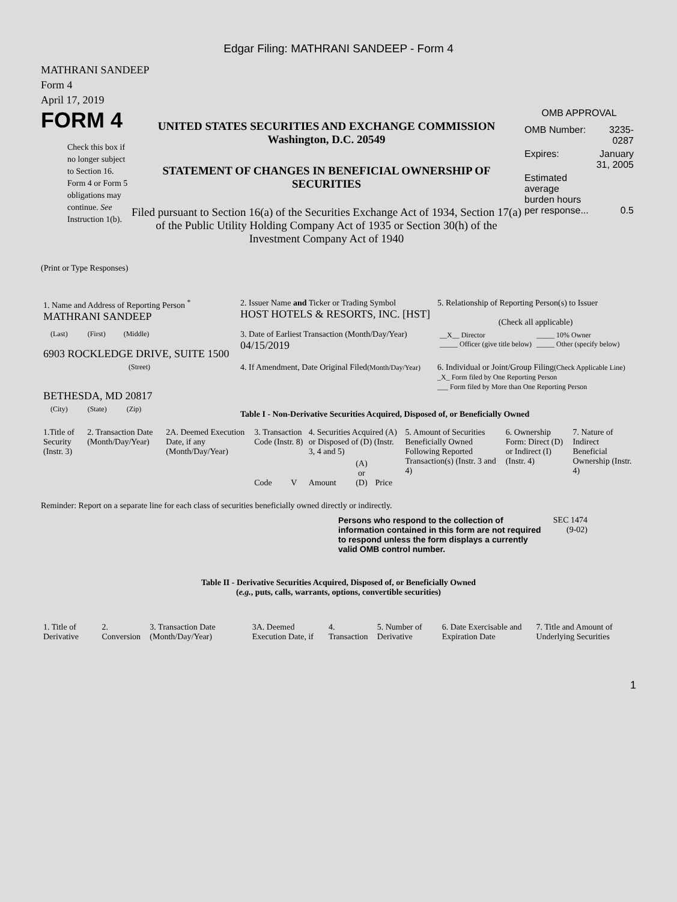Edgar Filing: MATHRANI SANDEEP - Form 4
MATHRANI SANDEEP
Form 4
April 17, 2019
FORM 4
Check this box if no longer subject to Section 16. Form 4 or Form 5 obligations may continue. See Instruction 1(b).
UNITED STATES SECURITIES AND EXCHANGE COMMISSION
Washington, D.C. 20549
STATEMENT OF CHANGES IN BENEFICIAL OWNERSHIP OF
SECURITIES
Filed pursuant to Section 16(a) of the Securities Exchange Act of 1934, Section 17(a) of the Public Utility Holding Company Act of 1935 or Section 30(h) of the Investment Company Act of 1940
OMB APPROVAL
| OMB Number: | 3235-0287 |
| Expires: | January 31, 2005 |
| Estimated average burden hours per response... | 0.5 |
(Print or Type Responses)
| 1. Name and Address of Reporting Person <sup>*</sup> MATHRANI SANDEEP | 2. Issuer Name and Ticker or Trading Symbol HOST HOTELS & RESORTS, INC. [HST] | 5. Relationship of Reporting Person(s) to Issuer (Check all applicable) |
| (Last) (First) (Middle) 6903 ROCKLEDGE DRIVE, SUITE 1500 | 3. Date of Earliest Transaction (Month/Day/Year) 04/15/2019 | / __X__ Director _____ Officer (give title below) / _____ 10% Owner _____ Other (specify below) / |
| (Street) BETHESDA, MD 20817 | 4. If Amendment, Date Original Filed (Month/Day/Year) | 6. Individual or Joint/Group Filing (Check Applicable Line) _X_ Form filed by One Reporting Person ___ Form filed by More than One Reporting Person |
| (City) (State) (Zip) | Table I - Non-Derivative Securities Acquired, Disposed of, or Beneficially Owned | |
| 1.Title of Security (Instr. 3) | 2. Transaction Date (Month/Day/Year) | 2A. Deemed Execution Date, if any (Month/Day/Year) | 3. Transaction Code (Instr. 8) | | 4. Securities Acquired (A) or Disposed of (D) (Instr. 3, 4 and 5) | | | 5. Amount of Securities Beneficially Owned Following Reported Transaction(s) (Instr. 3 and 4) | 6. Ownership Form: Direct (D) or Indirect (I) (Instr. 4) | 7. Nature of Indirect Beneficial Ownership (Instr. 4) |
| --- | --- | --- | --- | --- | --- | --- | --- | --- | --- | --- |
| | | | Code | V | Amount | (A) or (D) | Price | | | |
Reminder: Report on a separate line for each class of securities beneficially owned directly or indirectly.
Persons who respond to the collection of information contained in this form are not required to respond unless the form displays a currently valid OMB control number.
SEC 1474
(9-02)
Table II - Derivative Securities Acquired, Disposed of, or Beneficially Owned
(e.g., puts, calls, warrants, options, convertible securities)
| 1. Title of Derivative | 2. Conversion | 3. Transaction Date (Month/Day/Year) | 3A. Deemed Execution Date, if | 4. Transaction | 5. Number of Derivative | 6. Date Exercisable and Expiration Date | 7. Title and Amount of Underlying Securities |
| --- | --- | --- | --- | --- | --- | --- | --- |
1